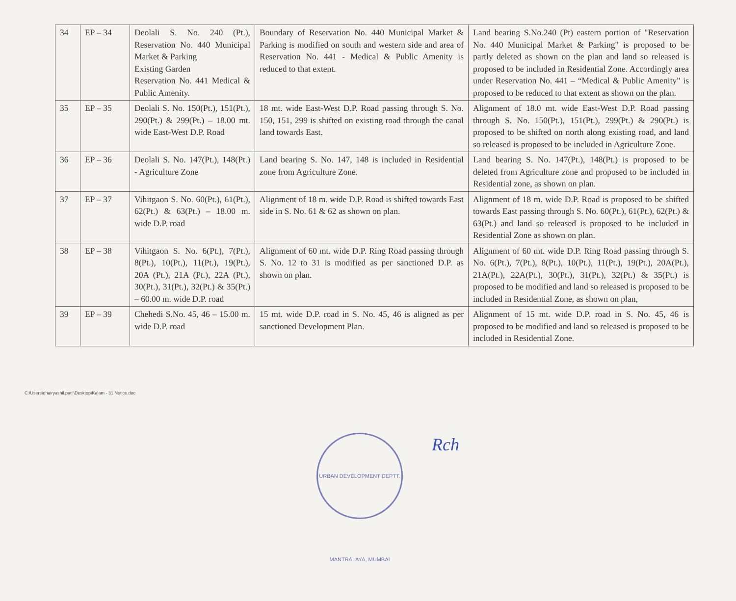| 34 | EP – 34 | Deolali S. No. 240 (Pt.), Reservation No. 440 Municipal Market & Parking Existing Garden Reservation No. 441 Medical & Public Amenity. | Boundary of Reservation No. 440 Municipal Market & Parking is modified on south and western side and area of Reservation No. 441 - Medical & Public Amenity is reduced to that extent. | Land bearing S.No.240 (Pt) eastern portion of "Reservation No. 440 Municipal Market & Parking" is proposed to be partly deleted as shown on the plan and land so released is proposed to be included in Residential Zone. Accordingly area under Reservation No. 441 – “Medical & Public Amenity" is proposed to be reduced to that extent as shown on the plan. |
| 35 | EP – 35 | Deolali S. No. 150(Pt.), 151(Pt.), 290(Pt.) & 299(Pt.) – 18.00 mt. wide East-West D.P. Road | 18 mt. wide East-West D.P. Road passing through S. No. 150, 151, 299 is shifted on existing road through the canal land towards East. | Alignment of 18.0 mt. wide East-West D.P. Road passing through S. No. 150(Pt.), 151(Pt.), 299(Pt.) & 290(Pt.) is proposed to be shifted on north along existing road, and land so released is proposed to be included in Agriculture Zone. |
| 36 | EP – 36 | Deolali S. No. 147(Pt.), 148(Pt.) - Agriculture Zone | Land bearing S. No. 147, 148 is included in Residential zone from Agriculture Zone. | Land bearing S. No. 147(Pt.), 148(Pt.) is proposed to be deleted from Agriculture zone and proposed to be included in Residential zone, as shown on plan. |
| 37 | EP – 37 | Vihitgaon S. No. 60(Pt.), 61(Pt.), 62(Pt.) & 63(Pt.) – 18.00 m. wide D.P. road | Alignment of 18 m. wide D.P. Road is shifted towards East side in S. No. 61 & 62 as shown on plan. | Alignment of 18 m. wide D.P. Road is proposed to be shifted towards East passing through S. No. 60(Pt.), 61(Pt.), 62(Pt.) & 63(Pt.) and land so released is proposed to be included in Residential Zone as shown on plan. |
| 38 | EP – 38 | Vihitgaon S. No. 6(Pt.), 7(Pt.), 8(Pt.), 10(Pt.), 11(Pt.), 19(Pt.), 20A (Pt.), 21A (Pt.), 22A (Pt.), 30(Pt.), 31(Pt.), 32(Pt.) & 35(Pt.) – 60.00 m. wide D.P. road | Alignment of 60 mt. wide D.P. Ring Road passing through S. No. 12 to 31 is modified as per sanctioned D.P. as shown on plan. | Alignment of 60 mt. wide D.P. Ring Road passing through S. No. 6(Pt.), 7(Pt.), 8(Pt.), 10(Pt.), 11(Pt.), 19(Pt.), 20A(Pt.), 21A(Pt.), 22A(Pt.), 30(Pt.), 31(Pt.), 32(Pt.) & 35(Pt.) is proposed to be modified and land so released is proposed to be included in Residential Zone, as shown on plan, |
| 39 | EP – 39 | Chehedi S.No. 45, 46 – 15.00 m. wide D.P. road | 15 mt. wide D.P. road in S. No. 45, 46 is aligned as per sanctioned Development Plan. | Alignment of 15 mt. wide D.P. road in S. No. 45, 46 is proposed to be modified and land so released is proposed to be included in Residential Zone. |
URBAN DEVELOPMENT DEPTT. MANTRALAYA, MUMBAI
Rch
C:\Users\dhairyashil.patil\Desktop\Kalam - 31 Notice.doc